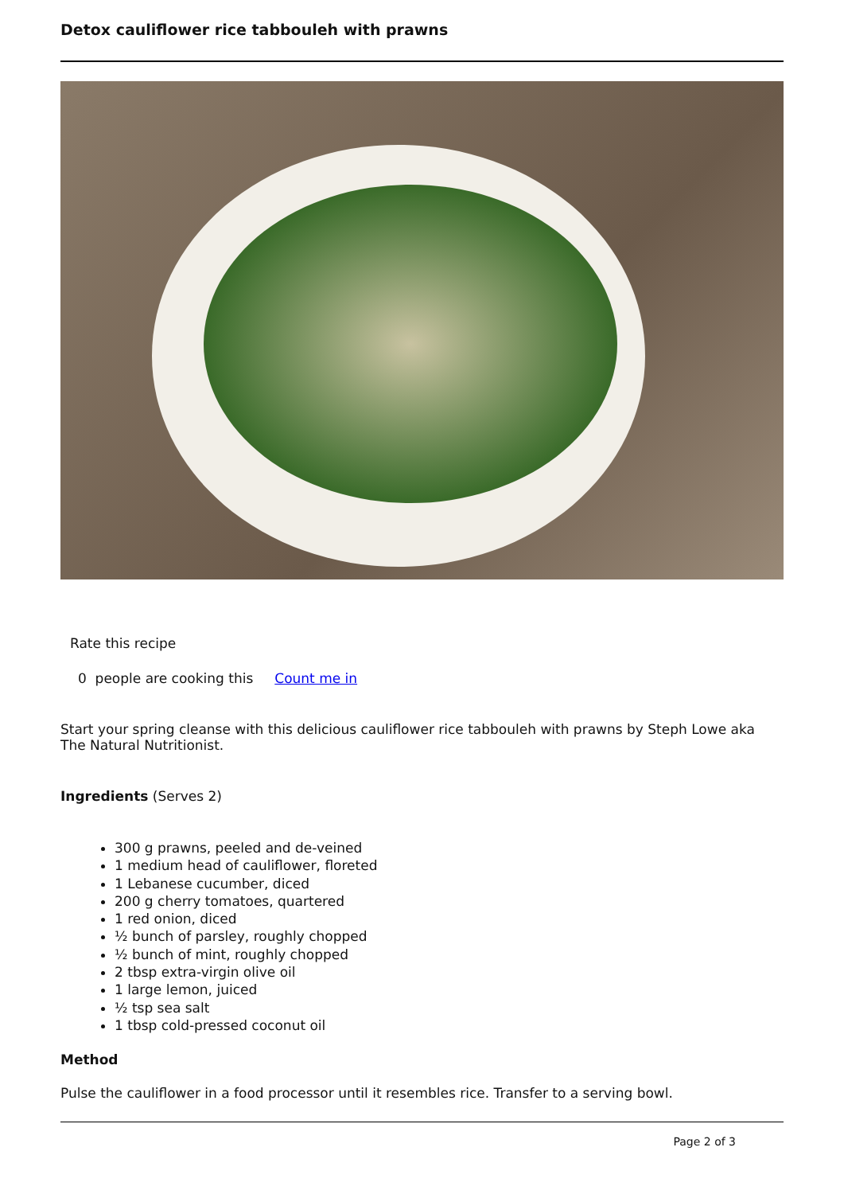Detox cauliflower rice tabbouleh with prawns
Rate this recipe
0 people are cooking this Count me in
Start your spring cleanse with this delicious cauliflower rice tabbouleh with prawns by Steph Lowe aka The Natural Nutritionist.
Ingredients (Serves 2)
300 g prawns, peeled and de-veined
1 medium head of cauliflower, floreted
1 Lebanese cucumber, diced
200 g cherry tomatoes, quartered
1 red onion, diced
½ bunch of parsley, roughly chopped
½ bunch of mint, roughly chopped
2 tbsp extra-virgin olive oil
1 large lemon, juiced
½ tsp sea salt
1 tbsp cold-pressed coconut oil
Method
Pulse the cauliflower in a food processor until it resembles rice. Transfer to a serving bowl.
Page 2 of 3